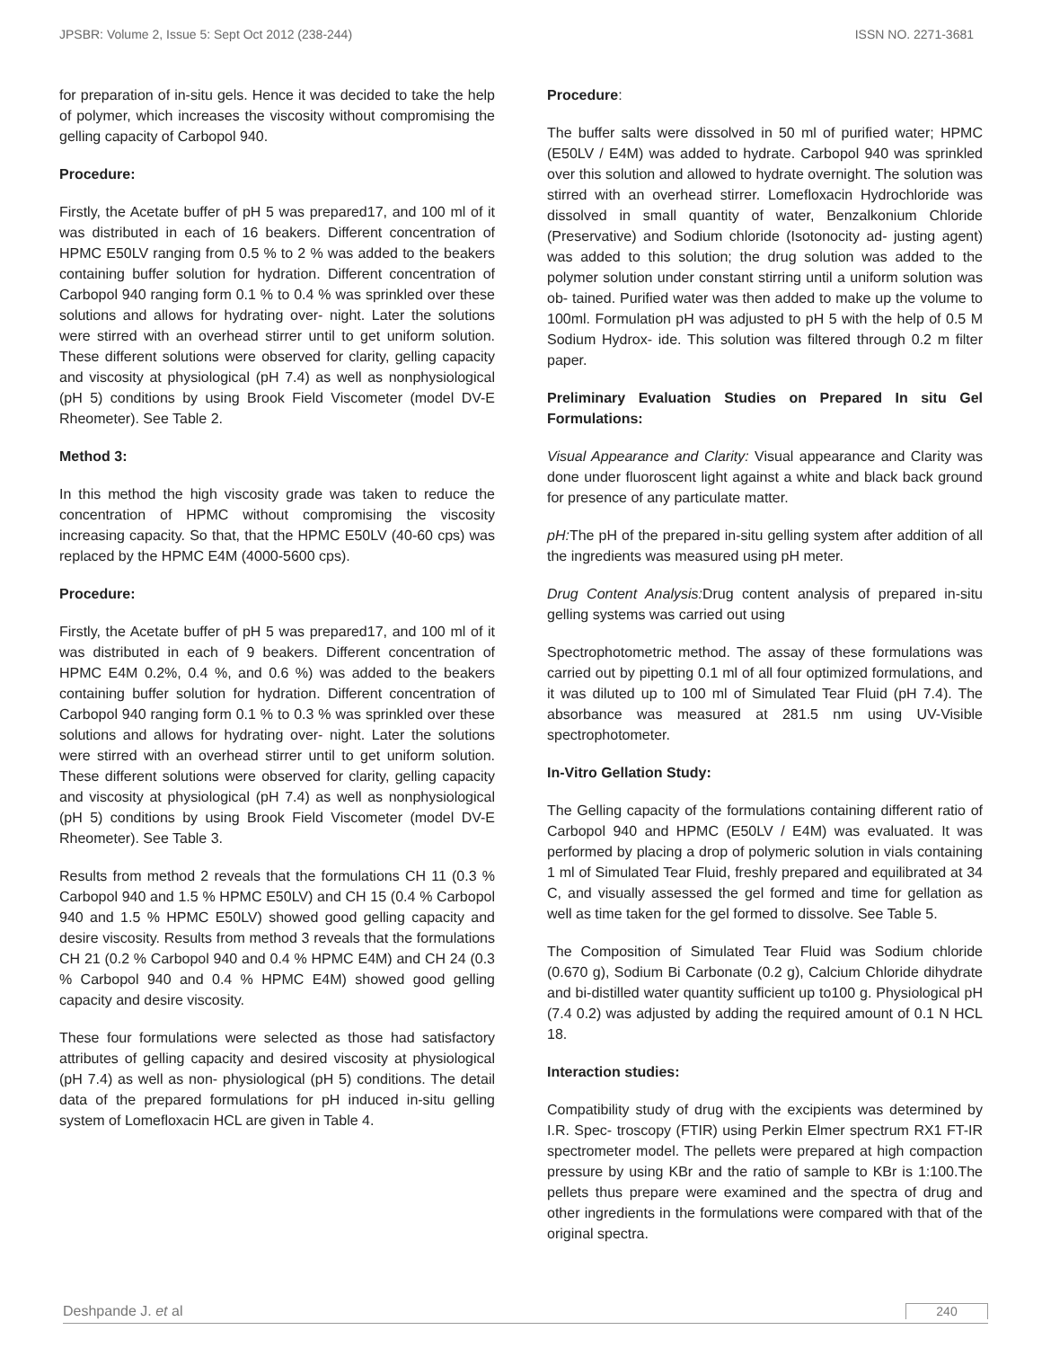JPSBR: Volume 2, Issue 5: Sept Oct 2012 (238-244) ISSN NO. 2271-3681
for preparation of in-situ gels. Hence it was decided to take the help of polymer, which increases the viscosity without compromising the gelling capacity of Carbopol 940.
Procedure:
Firstly, the Acetate buffer of pH 5 was prepared17, and 100 ml of it was distributed in each of 16 beakers. Different concentration of HPMC E50LV ranging from 0.5 % to 2 % was added to the beakers containing buffer solution for hydration. Different concentration of Carbopol 940 ranging form 0.1 % to 0.4 % was sprinkled over these solutions and allows for hydrating over- night. Later the solutions were stirred with an overhead stirrer until to get uniform solution. These different solutions were observed for clarity, gelling capacity and viscosity at physiological (pH 7.4) as well as nonphysiological (pH 5) conditions by using Brook Field Viscometer (model DV-E Rheometer). See Table 2.
Method 3:
In this method the high viscosity grade was taken to reduce the concentration of HPMC without compromising the viscosity increasing capacity. So that, that the HPMC E50LV (40-60 cps) was replaced by the HPMC E4M (4000-5600 cps).
Procedure:
Firstly, the Acetate buffer of pH 5 was prepared17, and 100 ml of it was distributed in each of 9 beakers. Different concentration of HPMC E4M 0.2%, 0.4 %, and 0.6 %) was added to the beakers containing buffer solution for hydration. Different concentration of Carbopol 940 ranging form 0.1 % to 0.3 % was sprinkled over these solutions and allows for hydrating over- night. Later the solutions were stirred with an overhead stirrer until to get uniform solution. These different solutions were observed for clarity, gelling capacity and viscosity at physiological (pH 7.4) as well as nonphysiological (pH 5) conditions by using Brook Field Viscometer (model DV-E Rheometer). See Table 3.
Results from method 2 reveals that the formulations CH 11 (0.3 % Carbopol 940 and 1.5 % HPMC E50LV) and CH 15 (0.4 % Carbopol 940 and 1.5 % HPMC E50LV) showed good gelling capacity and desire viscosity. Results from method 3 reveals that the formulations CH 21 (0.2 % Carbopol 940 and 0.4 % HPMC E4M) and CH 24 (0.3 % Carbopol 940 and 0.4 % HPMC E4M) showed good gelling capacity and desire viscosity.
These four formulations were selected as those had satisfactory attributes of gelling capacity and desired viscosity at physiological (pH 7.4) as well as non- physiological (pH 5) conditions. The detail data of the prepared formulations for pH induced in-situ gelling system of Lomefloxacin HCL are given in Table 4.
Procedure:
The buffer salts were dissolved in 50 ml of purified water; HPMC (E50LV / E4M) was added to hydrate. Carbopol 940 was sprinkled over this solution and allowed to hydrate overnight. The solution was stirred with an overhead stirrer. Lomefloxacin Hydrochloride was dissolved in small quantity of water, Benzalkonium Chloride (Preservative) and Sodium chloride (Isotonocity ad- justing agent) was added to this solution; the drug solution was added to the polymer solution under constant stirring until a uniform solution was ob- tained. Purified water was then added to make up the volume to 100ml. Formulation pH was adjusted to pH 5 with the help of 0.5 M Sodium Hydrox- ide. This solution was filtered through 0.2 m filter paper.
Preliminary Evaluation Studies on Prepared In situ Gel Formulations:
Visual Appearance and Clarity: Visual appearance and Clarity was done under fluoroscent light against a white and black back ground for presence of any particulate matter.
pH: The pH of the prepared in-situ gelling system after addition of all the ingredients was measured using pH meter.
Drug Content Analysis: Drug content analysis of prepared in-situ gelling systems was carried out using
Spectrophotometric method. The assay of these formulations was carried out by pipetting 0.1 ml of all four optimized formulations, and it was diluted up to 100 ml of Simulated Tear Fluid (pH 7.4). The absorbance was measured at 281.5 nm using UV-Visible spectrophotometer.
In-Vitro Gellation Study:
The Gelling capacity of the formulations containing different ratio of Carbopol 940 and HPMC (E50LV / E4M) was evaluated. It was performed by placing a drop of polymeric solution in vials containing 1 ml of Simulated Tear Fluid, freshly prepared and equilibrated at 34 C, and visually assessed the gel formed and time for gellation as well as time taken for the gel formed to dissolve. See Table 5.
The Composition of Simulated Tear Fluid was Sodium chloride (0.670 g), Sodium Bi Carbonate (0.2 g), Calcium Chloride dihydrate and bi-distilled water quantity sufficient up to100 g. Physiological pH (7.4 0.2) was adjusted by adding the required amount of 0.1 N HCL 18.
Interaction studies:
Compatibility study of drug with the excipients was determined by I.R. Spec- troscopy (FTIR) using Perkin Elmer spectrum RX1 FT-IR spectrometer model. The pellets were prepared at high compaction pressure by using KBr and the ratio of sample to KBr is 1:100.The pellets thus prepare were examined and the spectra of drug and other ingredients in the formulations were compared with that of the original spectra.
Deshpande J. et al 240